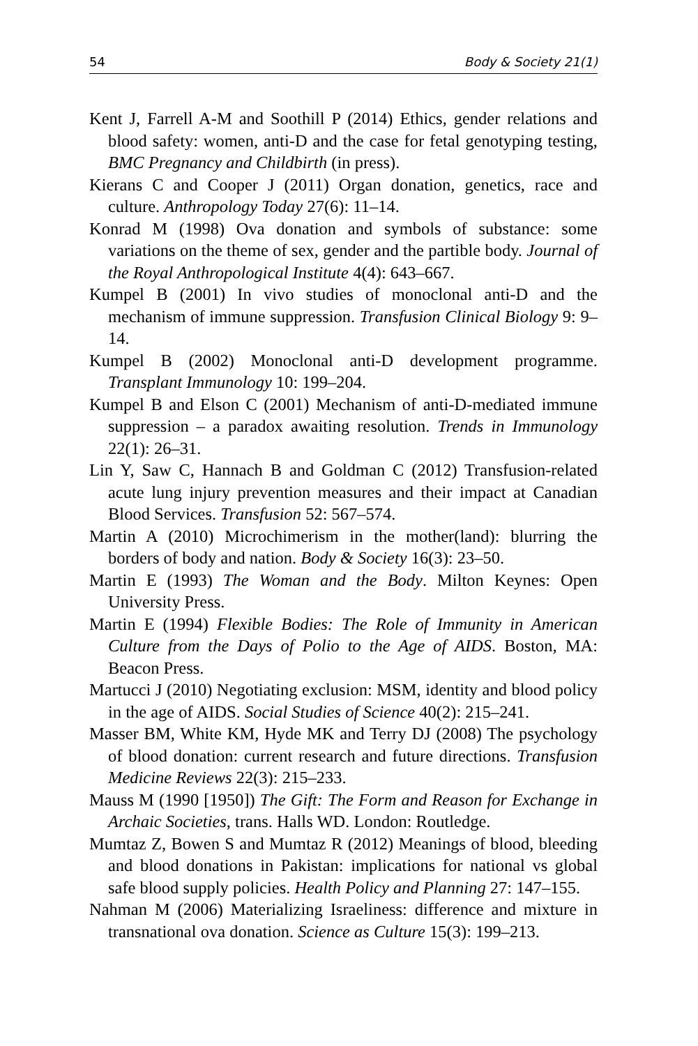54 Body & Society 21(1)
Kent J, Farrell A-M and Soothill P (2014) Ethics, gender relations and blood safety: women, anti-D and the case for fetal genotyping testing, BMC Pregnancy and Childbirth (in press).
Kierans C and Cooper J (2011) Organ donation, genetics, race and culture. Anthropology Today 27(6): 11–14.
Konrad M (1998) Ova donation and symbols of substance: some variations on the theme of sex, gender and the partible body. Journal of the Royal Anthropological Institute 4(4): 643–667.
Kumpel B (2001) In vivo studies of monoclonal anti-D and the mechanism of immune suppression. Transfusion Clinical Biology 9: 9–14.
Kumpel B (2002) Monoclonal anti-D development programme. Transplant Immunology 10: 199–204.
Kumpel B and Elson C (2001) Mechanism of anti-D-mediated immune suppression – a paradox awaiting resolution. Trends in Immunology 22(1): 26–31.
Lin Y, Saw C, Hannach B and Goldman C (2012) Transfusion-related acute lung injury prevention measures and their impact at Canadian Blood Services. Transfusion 52: 567–574.
Martin A (2010) Microchimerism in the mother(land): blurring the borders of body and nation. Body & Society 16(3): 23–50.
Martin E (1993) The Woman and the Body. Milton Keynes: Open University Press.
Martin E (1994) Flexible Bodies: The Role of Immunity in American Culture from the Days of Polio to the Age of AIDS. Boston, MA: Beacon Press.
Martucci J (2010) Negotiating exclusion: MSM, identity and blood policy in the age of AIDS. Social Studies of Science 40(2): 215–241.
Masser BM, White KM, Hyde MK and Terry DJ (2008) The psychology of blood donation: current research and future directions. Transfusion Medicine Reviews 22(3): 215–233.
Mauss M (1990 [1950]) The Gift: The Form and Reason for Exchange in Archaic Societies, trans. Halls WD. London: Routledge.
Mumtaz Z, Bowen S and Mumtaz R (2012) Meanings of blood, bleeding and blood donations in Pakistan: implications for national vs global safe blood supply policies. Health Policy and Planning 27: 147–155.
Nahman M (2006) Materializing Israeliness: difference and mixture in transnational ova donation. Science as Culture 15(3): 199–213.